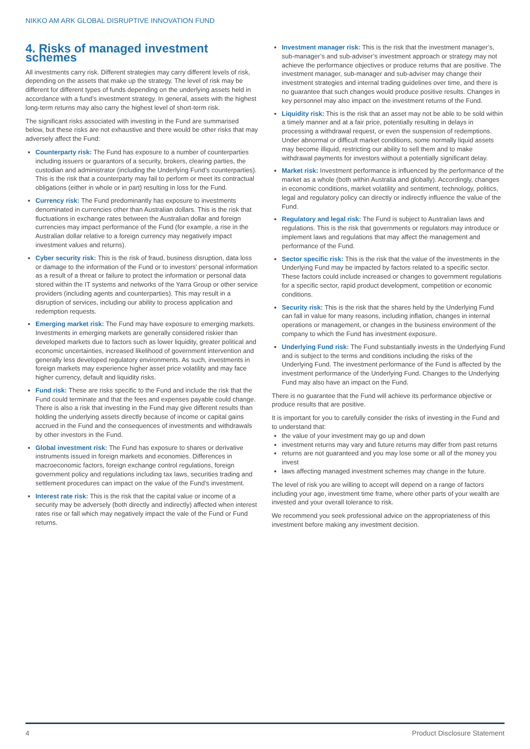NIKKO AM ARK GLOBAL DISRUPTIVE INNOVATION FUND
4. Risks of managed investment schemes
All investments carry risk. Different strategies may carry different levels of risk, depending on the assets that make up the strategy. The level of risk may be different for different types of funds depending on the underlying assets held in accordance with a fund’s investment strategy. In general, assets with the highest long-term returns may also carry the highest level of short-term risk.
The significant risks associated with investing in the Fund are summarised below, but these risks are not exhaustive and there would be other risks that may adversely affect the Fund:
Counterparty risk: The Fund has exposure to a number of counterparties including issuers or guarantors of a security, brokers, clearing parties, the custodian and administrator (including the Underlying Fund’s counterparties). This is the risk that a counterparty may fail to perform or meet its contractual obligations (either in whole or in part) resulting in loss for the Fund.
Currency risk: The Fund predominantly has exposure to investments denominated in currencies other than Australian dollars. This is the risk that fluctuations in exchange rates between the Australian dollar and foreign currencies may impact performance of the Fund (for example, a rise in the Australian dollar relative to a foreign currency may negatively impact investment values and returns).
Cyber security risk: This is the risk of fraud, business disruption, data loss or damage to the information of the Fund or to investors’ personal information as a result of a threat or failure to protect the information or personal data stored within the IT systems and networks of the Yarra Group or other service providers (including agents and counterparties). This may result in a disruption of services, including our ability to process application and redemption requests.
Emerging market risk: The Fund may have exposure to emerging markets. Investments in emerging markets are generally considered riskier than developed markets due to factors such as lower liquidity, greater political and economic uncertainties, increased likelihood of government intervention and generally less developed regulatory environments. As such, investments in foreign markets may experience higher asset price volatility and may face higher currency, default and liquidity risks.
Fund risk: These are risks specific to the Fund and include the risk that the Fund could terminate and that the fees and expenses payable could change. There is also a risk that investing in the Fund may give different results than holding the underlying assets directly because of income or capital gains accrued in the Fund and the consequences of investments and withdrawals by other investors in the Fund.
Global investment risk: The Fund has exposure to shares or derivative instruments issued in foreign markets and economies. Differences in macroeconomic factors, foreign exchange control regulations, foreign government policy and regulations including tax laws, securities trading and settlement procedures can impact on the value of the Fund’s investment.
Interest rate risk: This is the risk that the capital value or income of a security may be adversely (both directly and indirectly) affected when interest rates rise or fall which may negatively impact the vale of the Fund or Fund returns.
Investment manager risk: This is the risk that the investment manager’s, sub-manager’s and sub-adviser’s investment approach or strategy may not achieve the performance objectives or produce returns that are positive. The investment manager, sub-manager and sub-adviser may change their investment strategies and internal trading guidelines over time, and there is no guarantee that such changes would produce positive results. Changes in key personnel may also impact on the investment returns of the Fund.
Liquidity risk: This is the risk that an asset may not be able to be sold within a timely manner and at a fair price, potentially resulting in delays in processing a withdrawal request, or even the suspension of redemptions. Under abnormal or difficult market conditions, some normally liquid assets may become illiquid, restricting our ability to sell them and to make withdrawal payments for investors without a potentially significant delay.
Market risk: Investment performance is influenced by the performance of the market as a whole (both within Australia and globally). Accordingly, changes in economic conditions, market volatility and sentiment, technology, politics, legal and regulatory policy can directly or indirectly influence the value of the Fund.
Regulatory and legal risk: The Fund is subject to Australian laws and regulations. This is the risk that governments or regulators may introduce or implement laws and regulations that may affect the management and performance of the Fund.
Sector specific risk: This is the risk that the value of the investments in the Underlying Fund may be impacted by factors related to a specific sector. These factors could include increased or changes to government regulations for a specific sector, rapid product development, competition or economic conditions.
Security risk: This is the risk that the shares held by the Underlying Fund can fall in value for many reasons, including inflation, changes in internal operations or management, or changes in the business environment of the company to which the Fund has investment exposure.
Underlying Fund risk: The Fund substantially invests in the Underlying Fund and is subject to the terms and conditions including the risks of the Underlying Fund. The investment performance of the Fund is affected by the investment performance of the Underlying Fund. Changes to the Underlying Fund may also have an impact on the Fund.
There is no guarantee that the Fund will achieve its performance objective or produce results that are positive.
It is important for you to carefully consider the risks of investing in the Fund and to understand that:
the value of your investment may go up and down
investment returns may vary and future returns may differ from past returns
returns are not guaranteed and you may lose some or all of the money you invest
laws affecting managed investment schemes may change in the future.
The level of risk you are willing to accept will depend on a range of factors including your age, investment time frame, where other parts of your wealth are invested and your overall tolerance to risk.
We recommend you seek professional advice on the appropriateness of this investment before making any investment decision.
4 Product Disclosure Statement